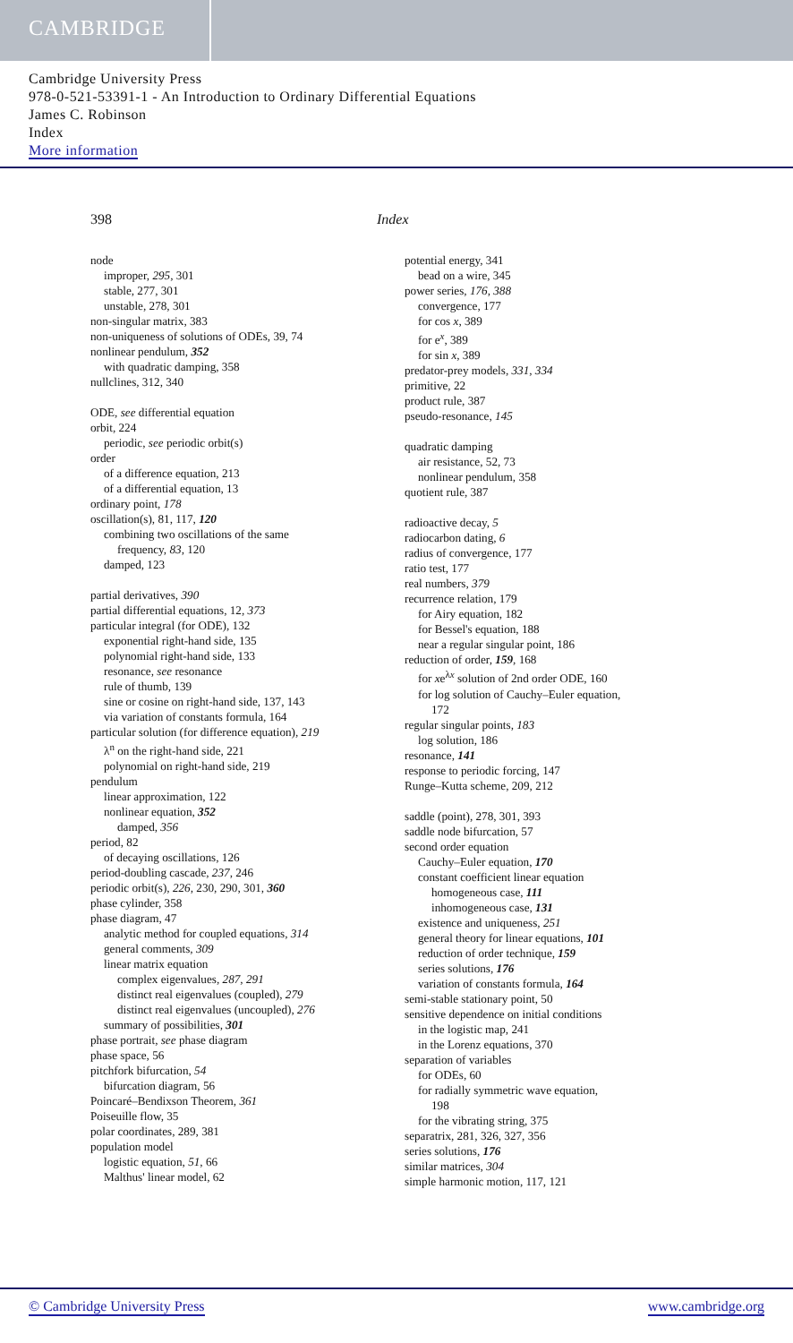CAMBRIDGE
Cambridge University Press
978-0-521-53391-1 - An Introduction to Ordinary Differential Equations
James C. Robinson
Index
More information
398 Index
node
improper, 295, 301
stable, 277, 301
unstable, 278, 301
non-singular matrix, 383
non-uniqueness of solutions of ODEs, 39, 74
nonlinear pendulum, 352
with quadratic damping, 358
nullclines, 312, 340
ODE, see differential equation
orbit, 224
periodic, see periodic orbit(s)
order
of a difference equation, 213
of a differential equation, 13
ordinary point, 178
oscillation(s), 81, 117, 120
combining two oscillations of the same
frequency, 83, 120
damped, 123
partial derivatives, 390
partial differential equations, 12, 373
particular integral (for ODE), 132
exponential right-hand side, 135
polynomial right-hand side, 133
resonance, see resonance
rule of thumb, 139
sine or cosine on right-hand side, 137, 143
via variation of constants formula, 164
particular solution (for difference equation), 219
λ<sup>n</sup> on the right-hand side, 221
polynomial on right-hand side, 219
pendulum
linear approximation, 122
nonlinear equation, 352
damped, 356
period, 82
of decaying oscillations, 126
period-doubling cascade, 237, 246
periodic orbit(s), 226, 230, 290, 301, 360
phase cylinder, 358
phase diagram, 47
analytic method for coupled equations, 314
general comments, 309
linear matrix equation
complex eigenvalues, 287, 291
distinct real eigenvalues (coupled), 279
distinct real eigenvalues (uncoupled), 276
summary of possibilities, 301
phase portrait, see phase diagram
phase space, 56
pitchfork bifurcation, 54
bifurcation diagram, 56
Poincaré–Bendixson Theorem, 361
Poiseuille flow, 35
polar coordinates, 289, 381
population model
logistic equation, 51, 66
Malthus' linear model, 62
potential energy, 341
bead on a wire, 345
power series, 176, 388
convergence, 177
for cos x, 389
for e<sup>x</sup>, 389
for sin x, 389
predator-prey models, 331, 334
primitive, 22
product rule, 387
pseudo-resonance, 145
quadratic damping
air resistance, 52, 73
nonlinear pendulum, 358
quotient rule, 387
radioactive decay, 5
radiocarbon dating, 6
radius of convergence, 177
ratio test, 177
real numbers, 379
recurrence relation, 179
for Airy equation, 182
for Bessel's equation, 188
near a regular singular point, 186
reduction of order, 159, 168
for xe<sup>λx</sup> solution of 2nd order ODE, 160
for log solution of Cauchy–Euler equation,
172
regular singular points, 183
log solution, 186
resonance, 141
response to periodic forcing, 147
Runge–Kutta scheme, 209, 212
saddle (point), 278, 301, 393
saddle node bifurcation, 57
second order equation
Cauchy–Euler equation, 170
constant coefficient linear equation
homogeneous case, 111
inhomogeneous case, 131
existence and uniqueness, 251
general theory for linear equations, 101
reduction of order technique, 159
series solutions, 176
variation of constants formula, 164
semi-stable stationary point, 50
sensitive dependence on initial conditions
in the logistic map, 241
in the Lorenz equations, 370
separation of variables
for ODEs, 60
for radially symmetric wave equation,
198
for the vibrating string, 375
separatrix, 281, 326, 327, 356
series solutions, 176
similar matrices, 304
simple harmonic motion, 117, 121
© Cambridge University Press www.cambridge.org